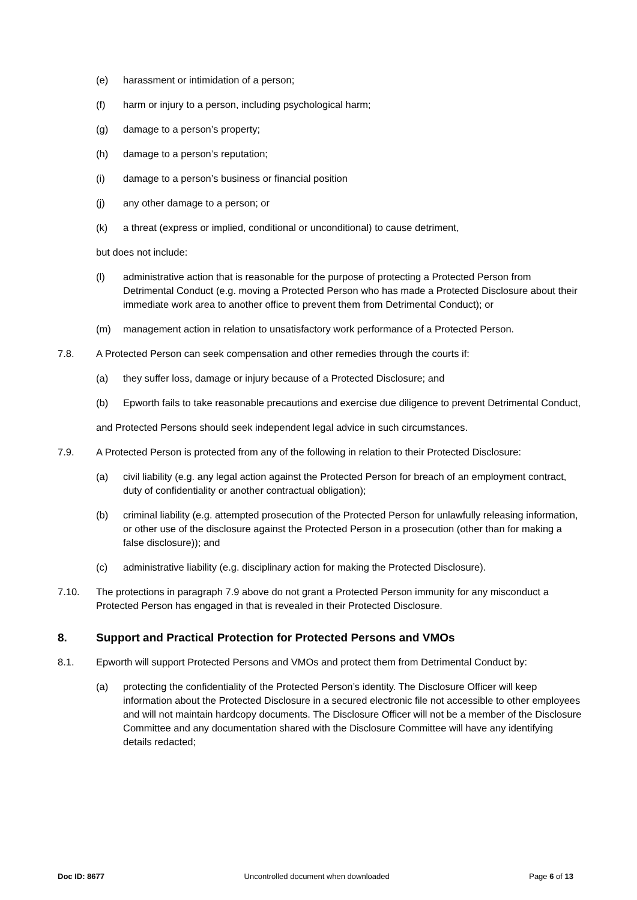(e) harassment or intimidation of a person;
(f) harm or injury to a person, including psychological harm;
(g) damage to a person’s property;
(h) damage to a person’s reputation;
(i) damage to a person’s business or financial position
(j) any other damage to a person; or
(k) a threat (express or implied, conditional or unconditional) to cause detriment,
but does not include:
(l) administrative action that is reasonable for the purpose of protecting a Protected Person from Detrimental Conduct (e.g. moving a Protected Person who has made a Protected Disclosure about their immediate work area to another office to prevent them from Detrimental Conduct); or
(m) management action in relation to unsatisfactory work performance of a Protected Person.
7.8. A Protected Person can seek compensation and other remedies through the courts if:
(a) they suffer loss, damage or injury because of a Protected Disclosure; and
(b) Epworth fails to take reasonable precautions and exercise due diligence to prevent Detrimental Conduct,
and Protected Persons should seek independent legal advice in such circumstances.
7.9. A Protected Person is protected from any of the following in relation to their Protected Disclosure:
(a) civil liability (e.g. any legal action against the Protected Person for breach of an employment contract, duty of confidentiality or another contractual obligation);
(b) criminal liability (e.g. attempted prosecution of the Protected Person for unlawfully releasing information, or other use of the disclosure against the Protected Person in a prosecution (other than for making a false disclosure)); and
(c) administrative liability (e.g. disciplinary action for making the Protected Disclosure).
7.10. The protections in paragraph 7.9 above do not grant a Protected Person immunity for any misconduct a Protected Person has engaged in that is revealed in their Protected Disclosure.
8. Support and Practical Protection for Protected Persons and VMOs
8.1. Epworth will support Protected Persons and VMOs and protect them from Detrimental Conduct by:
(a) protecting the confidentiality of the Protected Person’s identity. The Disclosure Officer will keep information about the Protected Disclosure in a secured electronic file not accessible to other employees and will not maintain hardcopy documents. The Disclosure Officer will not be a member of the Disclosure Committee and any documentation shared with the Disclosure Committee will have any identifying details redacted;
Doc ID: 8677 Uncontrolled document when downloaded Page 6 of 13